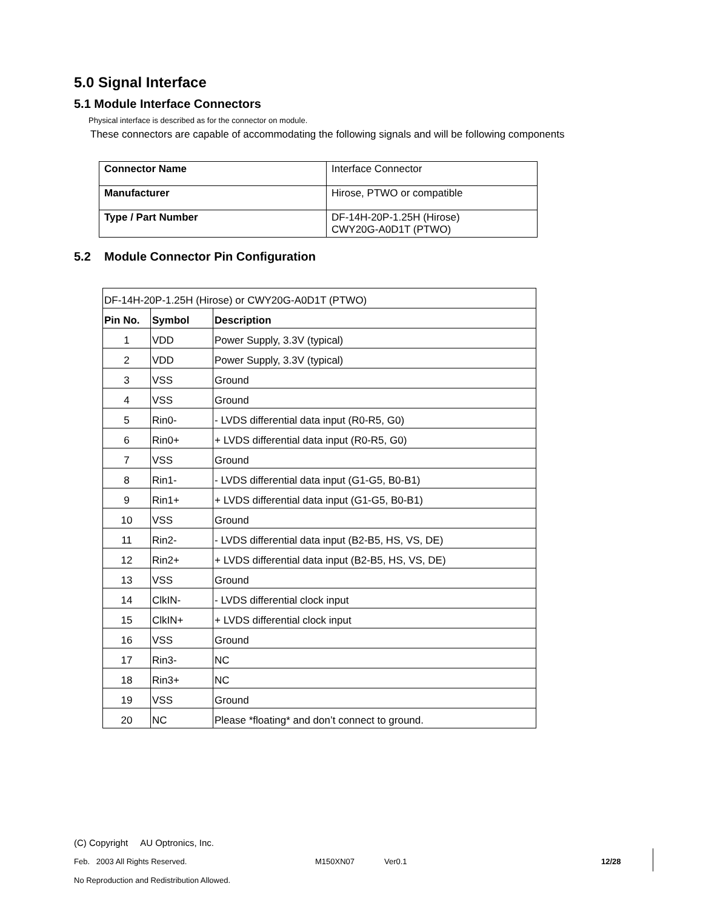5.0 Signal Interface
5.1 Module Interface Connectors
Physical interface is described as for the connector on module.
These connectors are capable of accommodating the following signals and will be following components
| Connector Name | Interface Connector |
| Manufacturer | Hirose, PTWO or compatible |
| Type / Part Number | DF-14H-20P-1.25H (Hirose) CWY20G-A0D1T (PTWO) |
5.2 Module Connector Pin Configuration
| DF-14H-20P-1.25H (Hirose) or CWY20G-A0D1T (PTWO) | | |
| Pin No. | Symbol | Description |
| 1 | VDD | Power Supply, 3.3V (typical) |
| 2 | VDD | Power Supply, 3.3V (typical) |
| 3 | VSS | Ground |
| 4 | VSS | Ground |
| 5 | Rin0- | - LVDS differential data input (R0-R5, G0) |
| 6 | Rin0+ | + LVDS differential data input (R0-R5, G0) |
| 7 | VSS | Ground |
| 8 | Rin1- | - LVDS differential data input (G1-G5, B0-B1) |
| 9 | Rin1+ | + LVDS differential data input (G1-G5, B0-B1) |
| 10 | VSS | Ground |
| 11 | Rin2- | - LVDS differential data input (B2-B5, HS, VS, DE) |
| 12 | Rin2+ | + LVDS differential data input (B2-B5, HS, VS, DE) |
| 13 | VSS | Ground |
| 14 | ClkIN- | - LVDS differential clock input |
| 15 | ClkIN+ | + LVDS differential clock input |
| 16 | VSS | Ground |
| 17 | Rin3- | NC |
| 18 | Rin3+ | NC |
| 19 | VSS | Ground |
| 20 | NC | Please *floating* and don’t connect to ground. |
(C) Copyright AU Optronics, Inc.
Feb. 2003 All Rights Reserved. M150XN07 Ver0.1 12/28
No Reproduction and Redistribution Allowed.